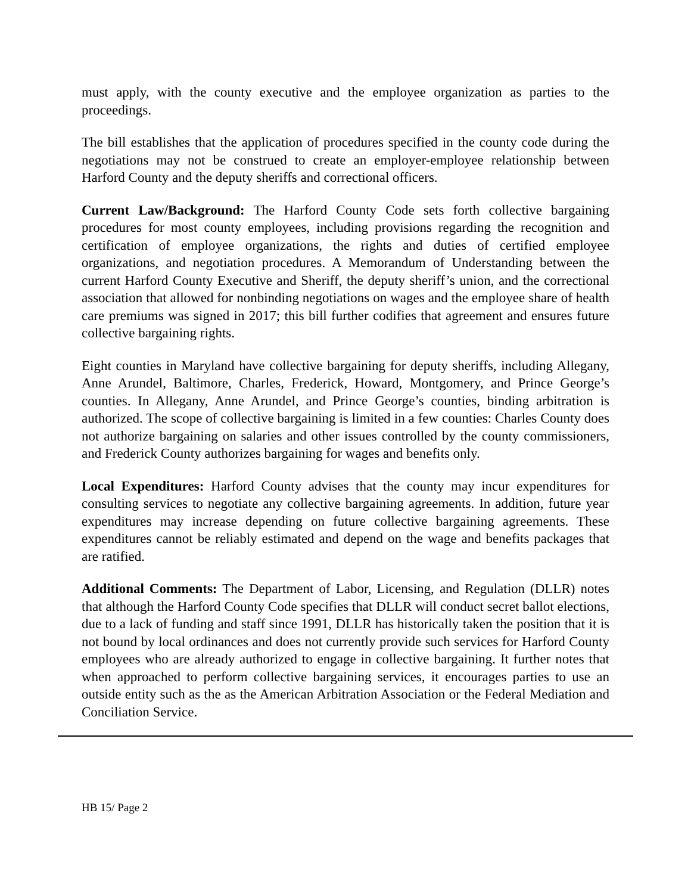must apply, with the county executive and the employee organization as parties to the proceedings.
The bill establishes that the application of procedures specified in the county code during the negotiations may not be construed to create an employer-employee relationship between Harford County and the deputy sheriffs and correctional officers.
Current Law/Background: The Harford County Code sets forth collective bargaining procedures for most county employees, including provisions regarding the recognition and certification of employee organizations, the rights and duties of certified employee organizations, and negotiation procedures. A Memorandum of Understanding between the current Harford County Executive and Sheriff, the deputy sheriff’s union, and the correctional association that allowed for nonbinding negotiations on wages and the employee share of health care premiums was signed in 2017; this bill further codifies that agreement and ensures future collective bargaining rights.
Eight counties in Maryland have collective bargaining for deputy sheriffs, including Allegany, Anne Arundel, Baltimore, Charles, Frederick, Howard, Montgomery, and Prince George’s counties. In Allegany, Anne Arundel, and Prince George’s counties, binding arbitration is authorized. The scope of collective bargaining is limited in a few counties: Charles County does not authorize bargaining on salaries and other issues controlled by the county commissioners, and Frederick County authorizes bargaining for wages and benefits only.
Local Expenditures: Harford County advises that the county may incur expenditures for consulting services to negotiate any collective bargaining agreements. In addition, future year expenditures may increase depending on future collective bargaining agreements. These expenditures cannot be reliably estimated and depend on the wage and benefits packages that are ratified.
Additional Comments: The Department of Labor, Licensing, and Regulation (DLLR) notes that although the Harford County Code specifies that DLLR will conduct secret ballot elections, due to a lack of funding and staff since 1991, DLLR has historically taken the position that it is not bound by local ordinances and does not currently provide such services for Harford County employees who are already authorized to engage in collective bargaining. It further notes that when approached to perform collective bargaining services, it encourages parties to use an outside entity such as the as the American Arbitration Association or the Federal Mediation and Conciliation Service.
HB 15/ Page 2